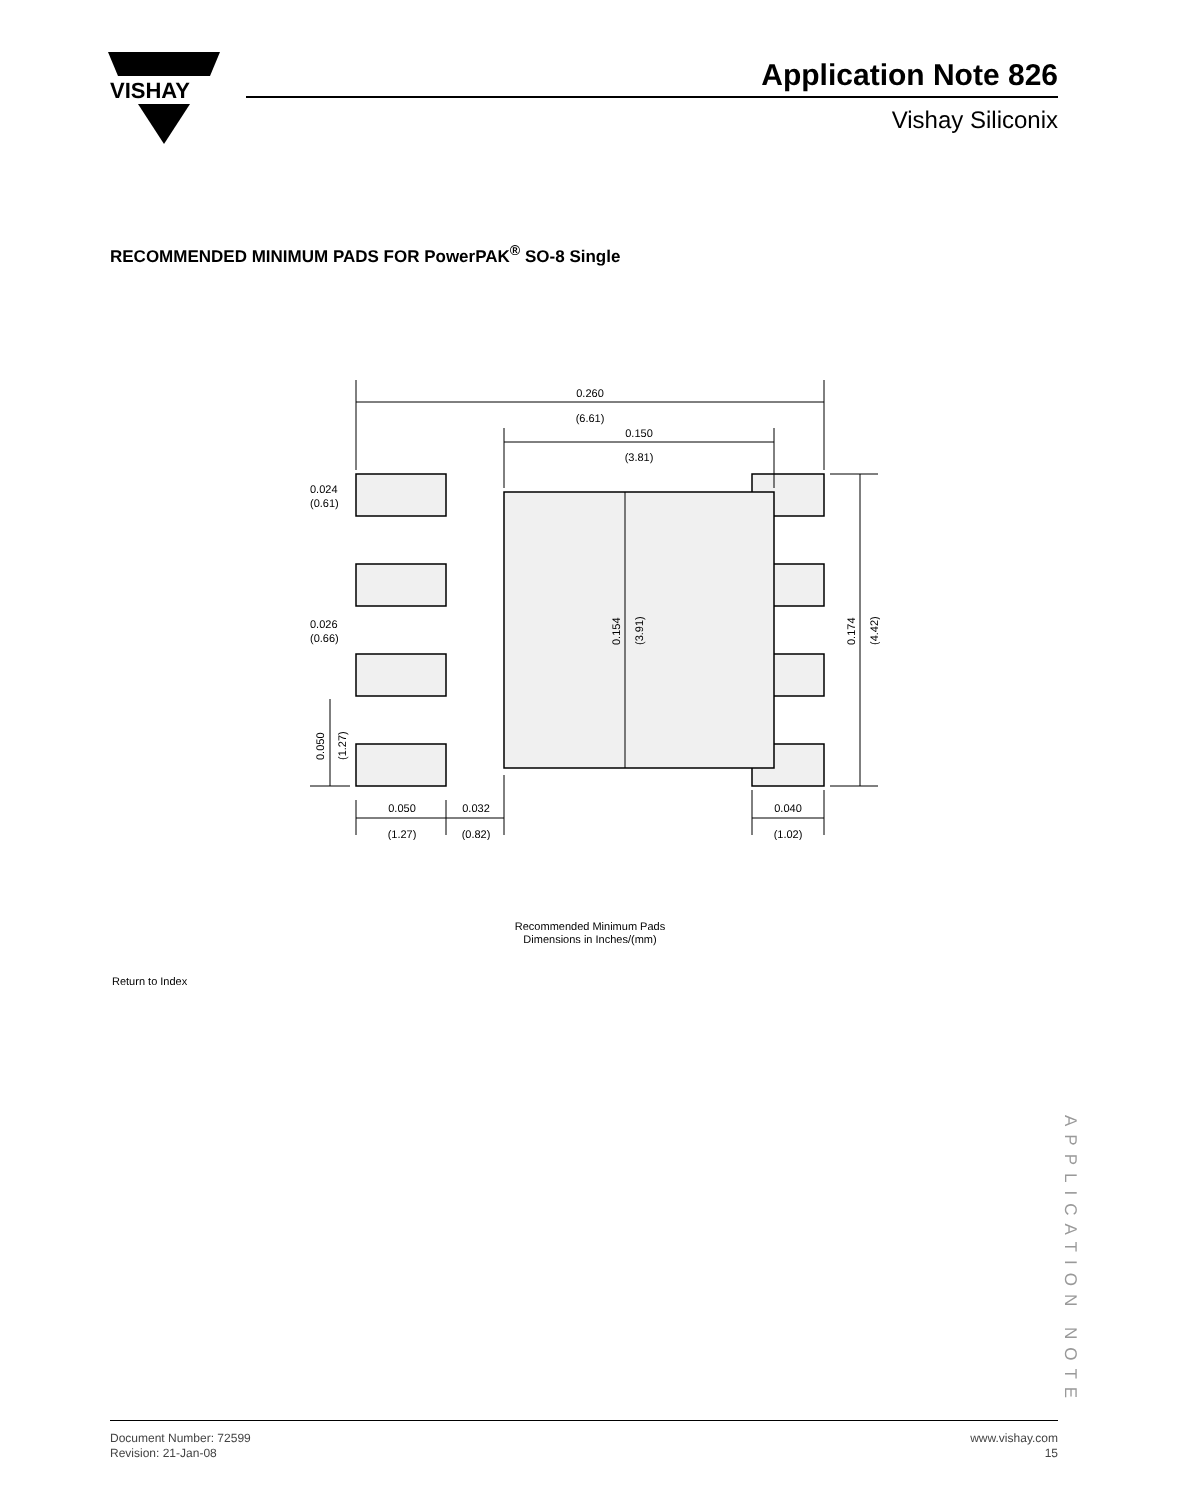VISHAY
Application Note 826
Vishay Siliconix
RECOMMENDED MINIMUM PADS FOR PowerPAK<sup>®</sup> SO-8 Single
0.260
(6.61)
0.150
(3.81)
0.024
(0.61)
0.026
(0.66)
0.050
(1.27)
0.032
(0.82)
0.040
(1.02)
0.154
(3.91)
0.174
(4.42)
0.050
(1.27)
Recommended Minimum Pads
Dimensions in Inches/(mm)
Return to Index
APPLICATION NOTE
Document Number: 72599
Revision: 21-Jan-08
www.vishay.com
15